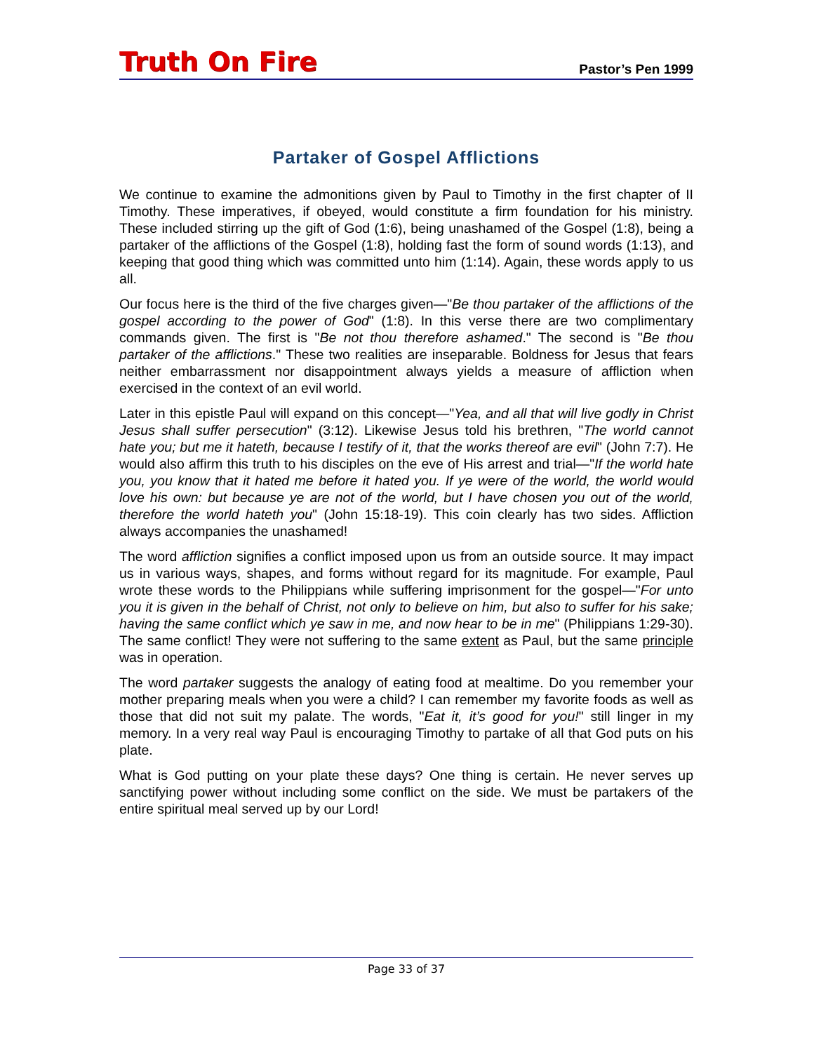Truth On Fire Pastor’s Pen 1999
Partaker of Gospel Afflictions
We continue to examine the admonitions given by Paul to Timothy in the first chapter of II Timothy. These imperatives, if obeyed, would constitute a firm foundation for his ministry. These included stirring up the gift of God (1:6), being unashamed of the Gospel (1:8), being a partaker of the afflictions of the Gospel (1:8), holding fast the form of sound words (1:13), and keeping that good thing which was committed unto him (1:14). Again, these words apply to us all.
Our focus here is the third of the five charges given—"Be thou partaker of the afflictions of the gospel according to the power of God" (1:8). In this verse there are two complimentary commands given. The first is "Be not thou therefore ashamed." The second is "Be thou partaker of the afflictions." These two realities are inseparable. Boldness for Jesus that fears neither embarrassment nor disappointment always yields a measure of affliction when exercised in the context of an evil world.
Later in this epistle Paul will expand on this concept—"Yea, and all that will live godly in Christ Jesus shall suffer persecution" (3:12). Likewise Jesus told his brethren, "The world cannot hate you; but me it hateth, because I testify of it, that the works thereof are evil" (John 7:7). He would also affirm this truth to his disciples on the eve of His arrest and trial—"If the world hate you, you know that it hated me before it hated you. If ye were of the world, the world would love his own: but because ye are not of the world, but I have chosen you out of the world, therefore the world hateth you" (John 15:18-19). This coin clearly has two sides. Affliction always accompanies the unashamed!
The word affliction signifies a conflict imposed upon us from an outside source. It may impact us in various ways, shapes, and forms without regard for its magnitude. For example, Paul wrote these words to the Philippians while suffering imprisonment for the gospel—"For unto you it is given in the behalf of Christ, not only to believe on him, but also to suffer for his sake; having the same conflict which ye saw in me, and now hear to be in me" (Philippians 1:29-30). The same conflict! They were not suffering to the same extent as Paul, but the same principle was in operation.
The word partaker suggests the analogy of eating food at mealtime. Do you remember your mother preparing meals when you were a child? I can remember my favorite foods as well as those that did not suit my palate. The words, "Eat it, it’s good for you!" still linger in my memory. In a very real way Paul is encouraging Timothy to partake of all that God puts on his plate.
What is God putting on your plate these days? One thing is certain. He never serves up sanctifying power without including some conflict on the side. We must be partakers of the entire spiritual meal served up by our Lord!
Page 33 of 37